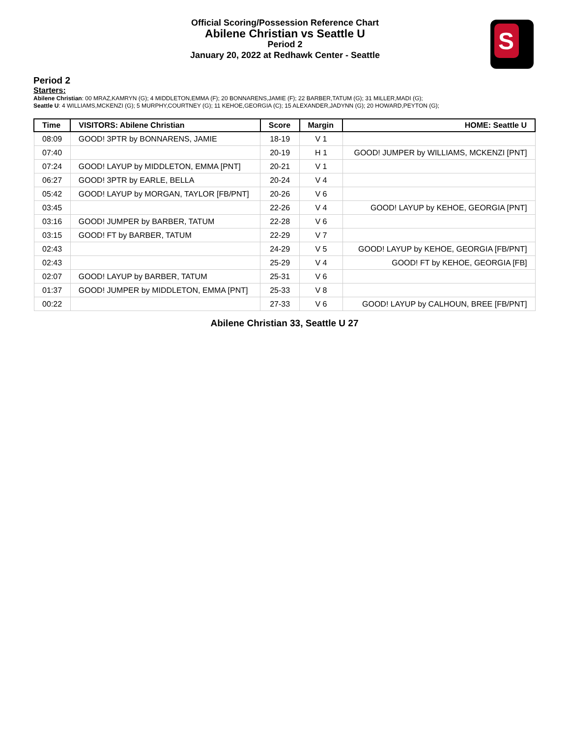Official Scoring/Possession Reference Chart
Abilene Christian vs Seattle U
Period 2
January 20, 2022 at Redhawk Center - Seattle
S
Period 2
Starters:
Abilene Christian: 00 MRAZ,KAMRYN (G); 4 MIDDLETON,EMMA (F); 20 BONNARENS,JAMIE (F); 22 BARBER,TATUM (G); 31 MILLER,MADI (G);
Seattle U: 4 WILLIAMS,MCKENZI (G); 5 MURPHY,COURTNEY (G); 11 KEHOE,GEORGIA (C); 15 ALEXANDER,JADYNN (G); 20 HOWARD,PEYTON (G);
| Time | VISITORS: Abilene Christian | Score | Margin | HOME: Seattle U |
| --- | --- | --- | --- | --- |
| 08:09 | GOOD! 3PTR by BONNARENS, JAMIE | 18-19 | V 1 | |
| 07:40 | | 20-19 | H 1 | GOOD! JUMPER by WILLIAMS, MCKENZI [PNT] |
| 07:24 | GOOD! LAYUP by MIDDLETON, EMMA [PNT] | 20-21 | V 1 | |
| 06:27 | GOOD! 3PTR by EARLE, BELLA | 20-24 | V 4 | |
| 05:42 | GOOD! LAYUP by MORGAN, TAYLOR [FB/PNT] | 20-26 | V 6 | |
| 03:45 | | 22-26 | V 4 | GOOD! LAYUP by KEHOE, GEORGIA [PNT] |
| 03:16 | GOOD! JUMPER by BARBER, TATUM | 22-28 | V 6 | |
| 03:15 | GOOD! FT by BARBER, TATUM | 22-29 | V 7 | |
| 02:43 | | 24-29 | V 5 | GOOD! LAYUP by KEHOE, GEORGIA [FB/PNT] |
| 02:43 | | 25-29 | V 4 | GOOD! FT by KEHOE, GEORGIA [FB] |
| 02:07 | GOOD! LAYUP by BARBER, TATUM | 25-31 | V 6 | |
| 01:37 | GOOD! JUMPER by MIDDLETON, EMMA [PNT] | 25-33 | V 8 | |
| 00:22 | | 27-33 | V 6 | GOOD! LAYUP by CALHOUN, BREE [FB/PNT] |
Abilene Christian 33, Seattle U 27